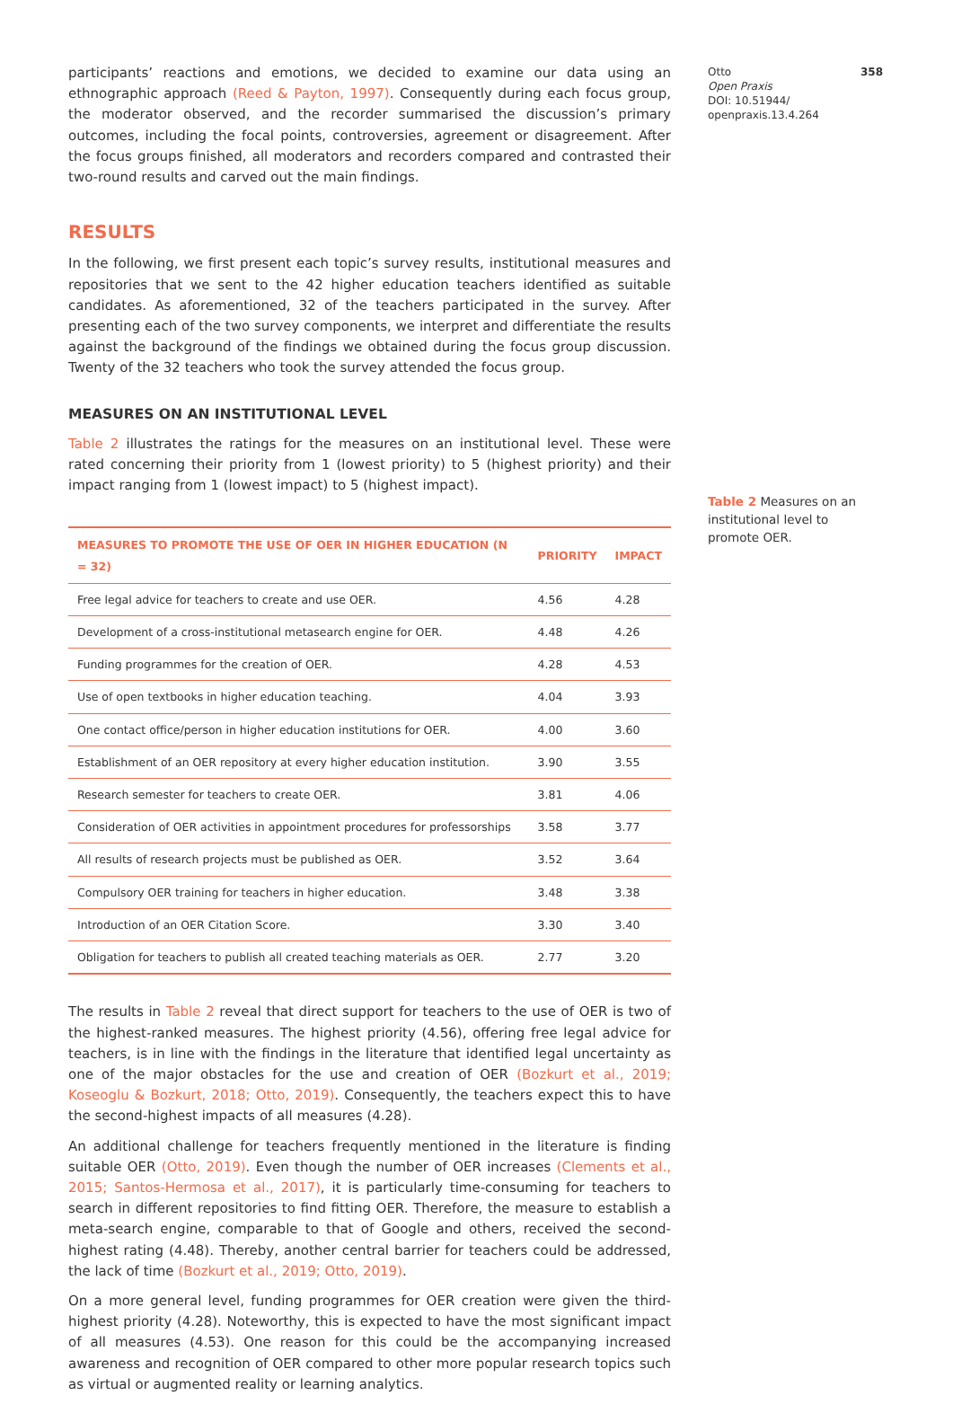participants’ reactions and emotions, we decided to examine our data using an ethnographic approach (Reed & Payton, 1997). Consequently during each focus group, the moderator observed, and the recorder summarised the discussion’s primary outcomes, including the focal points, controversies, agreement or disagreement. After the focus groups finished, all moderators and recorders compared and contrasted their two-round results and carved out the main findings.
RESULTS
In the following, we first present each topic’s survey results, institutional measures and repositories that we sent to the 42 higher education teachers identified as suitable candidates. As aforementioned, 32 of the teachers participated in the survey. After presenting each of the two survey components, we interpret and differentiate the results against the background of the findings we obtained during the focus group discussion. Twenty of the 32 teachers who took the survey attended the focus group.
MEASURES ON AN INSTITUTIONAL LEVEL
Table 2 illustrates the ratings for the measures on an institutional level. These were rated concerning their priority from 1 (lowest priority) to 5 (highest priority) and their impact ranging from 1 (lowest impact) to 5 (highest impact).
| MEASURES TO PROMOTE THE USE OF OER IN HIGHER EDUCATION (N = 32) | PRIORITY | IMPACT |
| --- | --- | --- |
| Free legal advice for teachers to create and use OER. | 4.56 | 4.28 |
| Development of a cross-institutional metasearch engine for OER. | 4.48 | 4.26 |
| Funding programmes for the creation of OER. | 4.28 | 4.53 |
| Use of open textbooks in higher education teaching. | 4.04 | 3.93 |
| One contact office/person in higher education institutions for OER. | 4.00 | 3.60 |
| Establishment of an OER repository at every higher education institution. | 3.90 | 3.55 |
| Research semester for teachers to create OER. | 3.81 | 4.06 |
| Consideration of OER activities in appointment procedures for professorships | 3.58 | 3.77 |
| All results of research projects must be published as OER. | 3.52 | 3.64 |
| Compulsory OER training for teachers in higher education. | 3.48 | 3.38 |
| Introduction of an OER Citation Score. | 3.30 | 3.40 |
| Obligation for teachers to publish all created teaching materials as OER. | 2.77 | 3.20 |
The results in Table 2 reveal that direct support for teachers to the use of OER is two of the highest-ranked measures. The highest priority (4.56), offering free legal advice for teachers, is in line with the findings in the literature that identified legal uncertainty as one of the major obstacles for the use and creation of OER (Bozkurt et al., 2019; Koseoglu & Bozkurt, 2018; Otto, 2019). Consequently, the teachers expect this to have the second-highest impacts of all measures (4.28).
An additional challenge for teachers frequently mentioned in the literature is finding suitable OER (Otto, 2019). Even though the number of OER increases (Clements et al., 2015; Santos-Hermosa et al., 2017), it is particularly time-consuming for teachers to search in different repositories to find fitting OER. Therefore, the measure to establish a meta-search engine, comparable to that of Google and others, received the second-highest rating (4.48). Thereby, another central barrier for teachers could be addressed, the lack of time (Bozkurt et al., 2019; Otto, 2019).
On a more general level, funding programmes for OER creation were given the third-highest priority (4.28). Noteworthy, this is expected to have the most significant impact of all measures (4.53). One reason for this could be the accompanying increased awareness and recognition of OER compared to other more popular research topics such as virtual or augmented reality or learning analytics.
Otto
Open Praxis
DOI: 10.51944/
openpraxis.13.4.264
358
Table 2 Measures on an institutional level to promote OER.